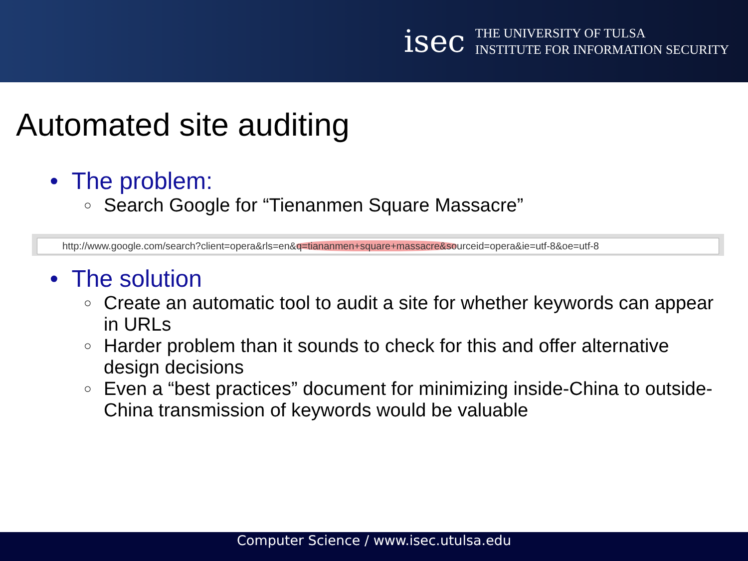isec
THE UNIVERSITY OF TULSA
INSTITUTE FOR INFORMATION SECURITY
Automated site auditing
• The problem:
○
Search Google for “Tienanmen Square Massacre”
http://www.google.com/search?client=opera&rls=en&q=tiananmen+square+massacre&sourceid=opera&ie=utf-8&oe=utf-8
• The solution
○
Create an automatic tool to audit a site for whether keywords can appear in URLs
○
Harder problem than it sounds to check for this and offer alternative design decisions
○
Even a “best practices” document for minimizing inside-China to outside-China transmission of keywords would be valuable
Computer Science / www.isec.utulsa.edu